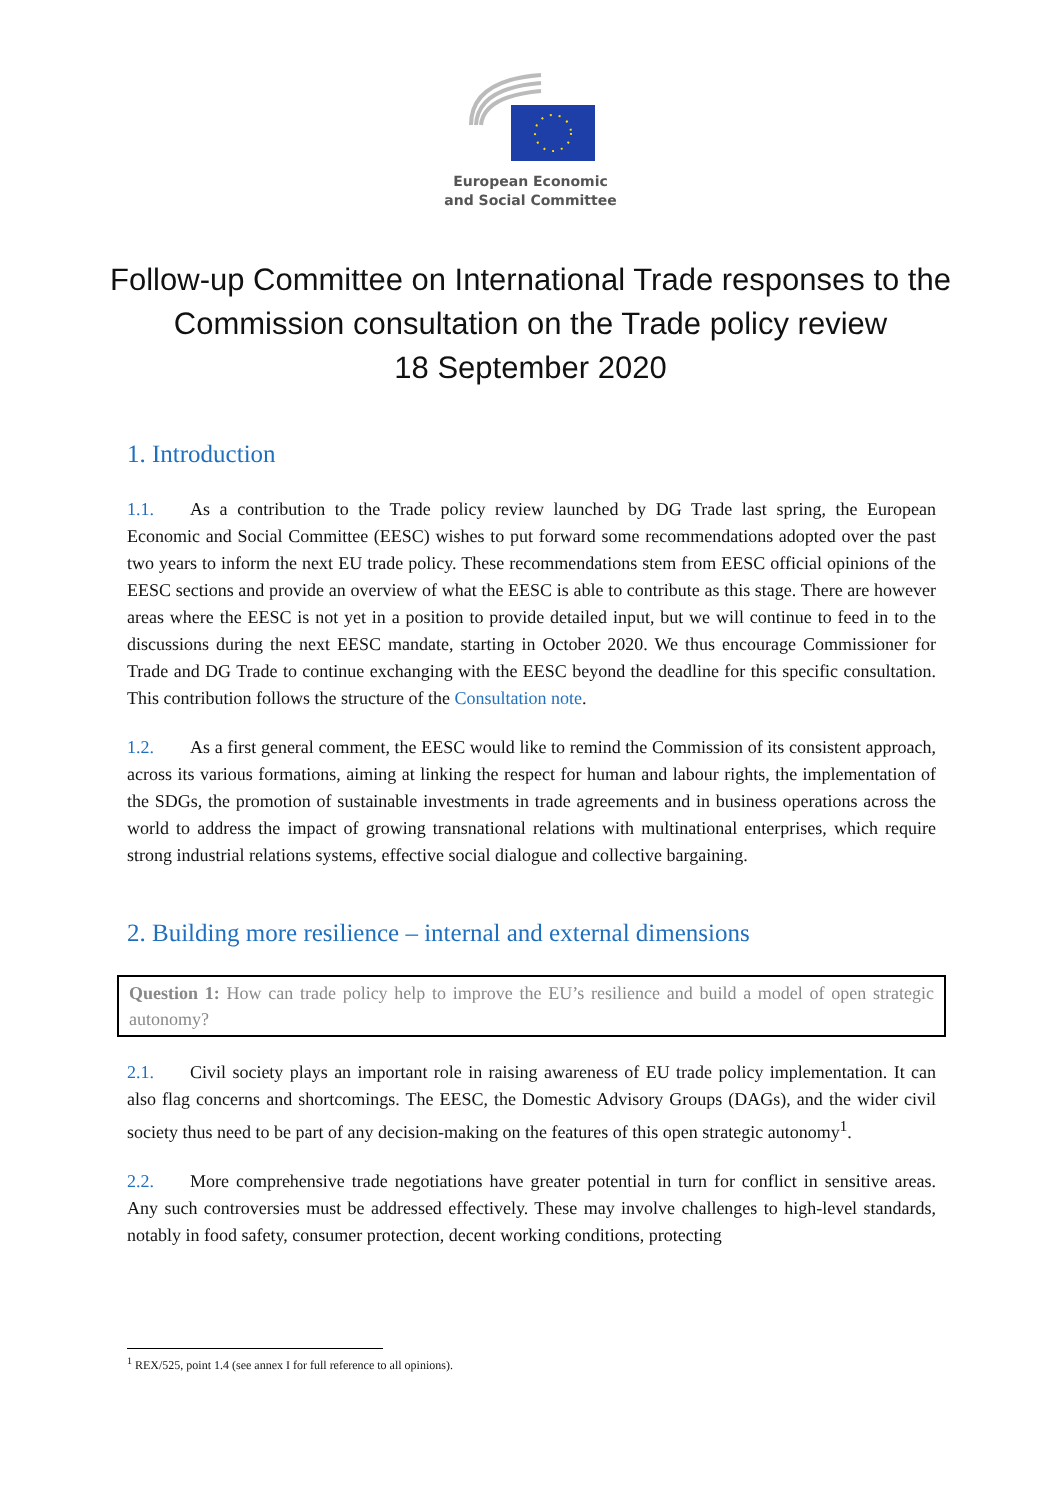European Economic
and Social Committee
Follow-up Committee on International Trade responses to the Commission consultation on the Trade policy review
18 September 2020
1. Introduction
1.1. As a contribution to the Trade policy review launched by DG Trade last spring, the European Economic and Social Committee (EESC) wishes to put forward some recommendations adopted over the past two years to inform the next EU trade policy. These recommendations stem from EESC official opinions of the EESC sections and provide an overview of what the EESC is able to contribute as this stage. There are however areas where the EESC is not yet in a position to provide detailed input, but we will continue to feed in to the discussions during the next EESC mandate, starting in October 2020. We thus encourage Commissioner for Trade and DG Trade to continue exchanging with the EESC beyond the deadline for this specific consultation. This contribution follows the structure of the Consultation note.
1.2. As a first general comment, the EESC would like to remind the Commission of its consistent approach, across its various formations, aiming at linking the respect for human and labour rights, the implementation of the SDGs, the promotion of sustainable investments in trade agreements and in business operations across the world to address the impact of growing transnational relations with multinational enterprises, which require strong industrial relations systems, effective social dialogue and collective bargaining.
2. Building more resilience – internal and external dimensions
Question 1: How can trade policy help to improve the EU’s resilience and build a model of open strategic autonomy?
2.1. Civil society plays an important role in raising awareness of EU trade policy implementation. It can also flag concerns and shortcomings. The EESC, the Domestic Advisory Groups (DAGs), and the wider civil society thus need to be part of any decision-making on the features of this open strategic autonomy<sup>1</sup>.
2.2. More comprehensive trade negotiations have greater potential in turn for conflict in sensitive areas. Any such controversies must be addressed effectively. These may involve challenges to high-level standards, notably in food safety, consumer protection, decent working conditions, protecting
<sup>1</sup> REX/525, point 1.4 (see annex I for full reference to all opinions).